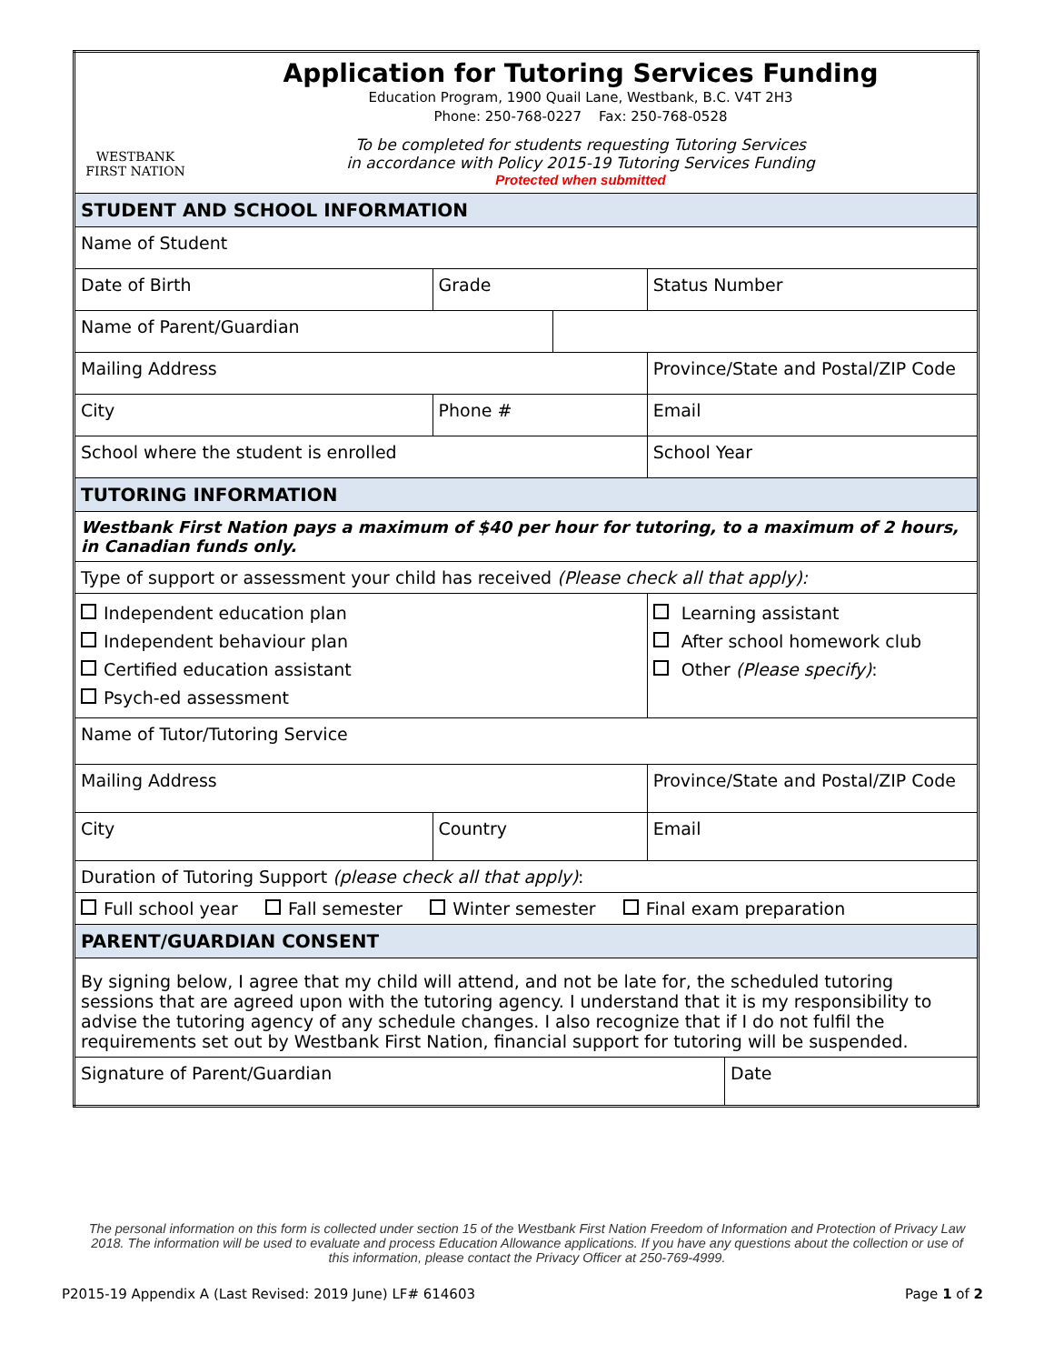| WESTBANK FIRST NATION Application for Tutoring Services Funding Education Program, 1900 Quail Lane, Westbank, B.C. V4T 2H3 Phone: 250-768-0227 Fax: 250-768-0528 To be completed for students requesting Tutoring Services in accordance with Policy 2015-19 Tutoring Services Funding Protected when submitted | | | | | |
| STUDENT AND SCHOOL INFORMATION | | | | | |
| Name of Student | | | | | |
| Date of Birth | | Grade | | Status Number | |
| Name of Parent/Guardian | | | | | |
| Mailing Address | | | | Province/State and Postal/ZIP Code | |
| City | Phone # | | | Email | |
| School where the student is enrolled | | | | School Year | |
| TUTORING INFORMATION | | | | | |
| Westbank First Nation pays a maximum of $40 per hour for tutoring, to a maximum of 2 hours, in Canadian funds only. | | | | | |
| Type of support or assessment your child has received (Please check all that apply): | | | | | |
| Independent education plan Independent behaviour plan Certified education assistant Psych-ed assessment | | | | Learning assistant After school homework club Other (Please specify) : | |
| Name of Tutor/Tutoring Service | | | | | |
| Mailing Address | | | | Province/State and Postal/ZIP Code | |
| City | | Country | | Email | |
| Duration of Tutoring Support (please check all that apply) : | | | | | |
| Full school year Fall semester Winter semester Final exam preparation | | | | | |
| PARENT/GUARDIAN CONSENT | | | | | |
| By signing below, I agree that my child will attend, and not be late for, the scheduled tutoring sessions that are agreed upon with the tutoring agency. I understand that it is my responsibility to advise the tutoring agency of any schedule changes. I also recognize that if I do not fulfil the requirements set out by Westbank First Nation, financial support for tutoring will be suspended. | | | | | |
| Signature of Parent/Guardian | | | | | Date |
The personal information on this form is collected under section 15 of the Westbank First Nation Freedom of Information and Protection of Privacy Law 2018. The information will be used to evaluate and process Education Allowance applications. If you have any questions about the collection or use of this information, please contact the Privacy Officer at 250-769-4999.
P2015-19 Appendix A (Last Revised: 2019 June) LF# 614603 Page 1 of 2